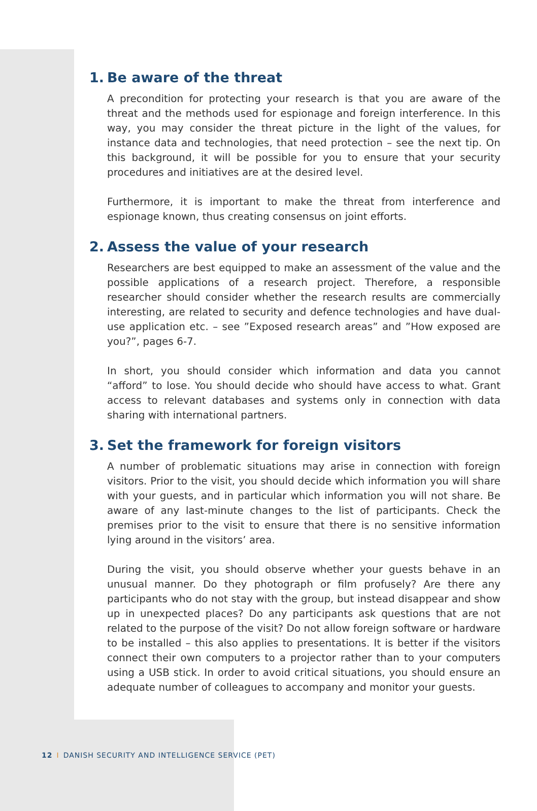1. Be aware of the threat
A precondition for protecting your research is that you are aware of the threat and the methods used for espionage and foreign interference. In this way, you may consider the threat picture in the light of the values, for instance data and technologies, that need protection – see the next tip. On this background, it will be possible for you to ensure that your security procedures and initiatives are at the desired level.
Furthermore, it is important to make the threat from interference and espionage known, thus creating consensus on joint efforts.
2. Assess the value of your research
Researchers are best equipped to make an assessment of the value and the possible applications of a research project. Therefore, a responsible researcher should consider whether the research results are commercially interesting, are related to security and defence technologies and have dual-use application etc. – see ”Exposed research areas” and ”How exposed are you?”, pages 6-7.
In short, you should consider which information and data you cannot “afford” to lose. You should decide who should have access to what. Grant access to relevant databases and systems only in connection with data sharing with international partners.
3. Set the framework for foreign visitors
A number of problematic situations may arise in connection with foreign visitors. Prior to the visit, you should decide which information you will share with your guests, and in particular which information you will not share. Be aware of any last-minute changes to the list of participants. Check the premises prior to the visit to ensure that there is no sensitive information lying around in the visitors’ area.
During the visit, you should observe whether your guests behave in an unusual manner. Do they photograph or film profusely? Are there any participants who do not stay with the group, but instead disappear and show up in unexpected places? Do any participants ask questions that are not related to the purpose of the visit? Do not allow foreign software or hardware to be installed – this also applies to presentations. It is better if the visitors connect their own computers to a projector rather than to your computers using a USB stick. In order to avoid critical situations, you should ensure an adequate number of colleagues to accompany and monitor your guests.
12 I DANISH SECURITY AND INTELLIGENCE SERVICE (PET)